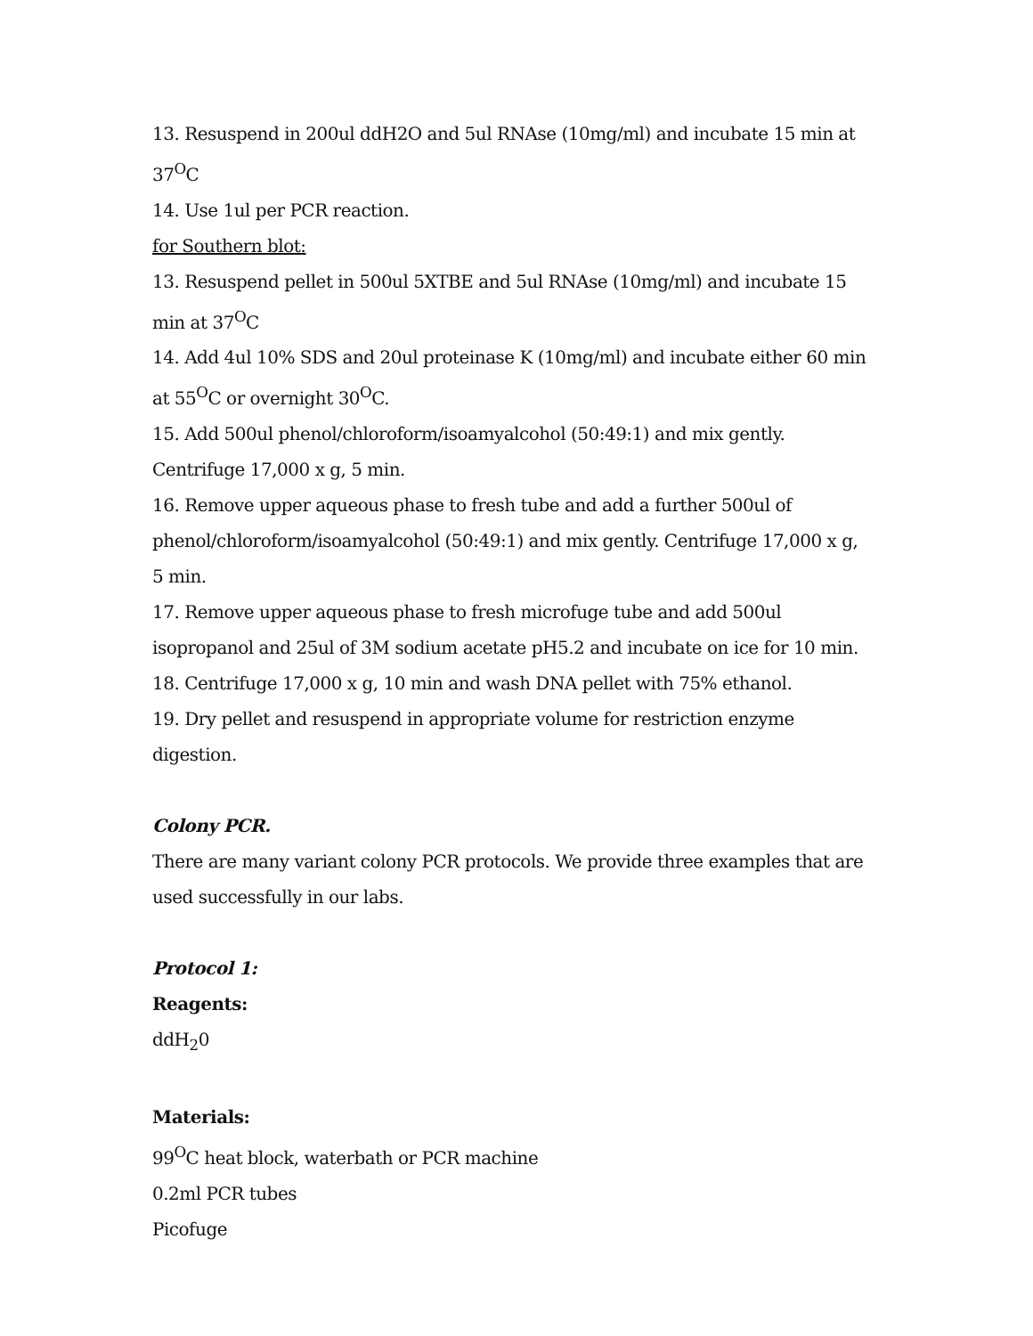13. Resuspend in 200ul ddH2O and 5ul RNAse (10mg/ml) and incubate 15 min at 37<sup>O</sup>C
14. Use 1ul per PCR reaction.
for Southern blot:
13. Resuspend pellet in 500ul 5XTBE and 5ul RNAse (10mg/ml) and incubate 15 min at 37<sup>O</sup>C
14. Add 4ul 10% SDS and 20ul proteinase K (10mg/ml) and incubate either 60 min at 55<sup>O</sup>C or overnight 30<sup>O</sup>C.
15. Add 500ul phenol/chloroform/isoamyalcohol (50:49:1) and mix gently. Centrifuge 17,000 x g, 5 min.
16. Remove upper aqueous phase to fresh tube and add a further 500ul of phenol/chloroform/isoamyalcohol (50:49:1) and mix gently. Centrifuge 17,000 x g, 5 min.
17. Remove upper aqueous phase to fresh microfuge tube and add 500ul isopropanol and 25ul of 3M sodium acetate pH5.2 and incubate on ice for 10 min.
18. Centrifuge 17,000 x g, 10 min and wash DNA pellet with 75% ethanol.
19. Dry pellet and resuspend in appropriate volume for restriction enzyme digestion.
Colony PCR.
There are many variant colony PCR protocols. We provide three examples that are used successfully in our labs.
Protocol 1:
Reagents:
ddH<sub>2</sub>0
Materials:
99<sup>O</sup>C heat block, waterbath or PCR machine
0.2ml PCR tubes
Picofuge